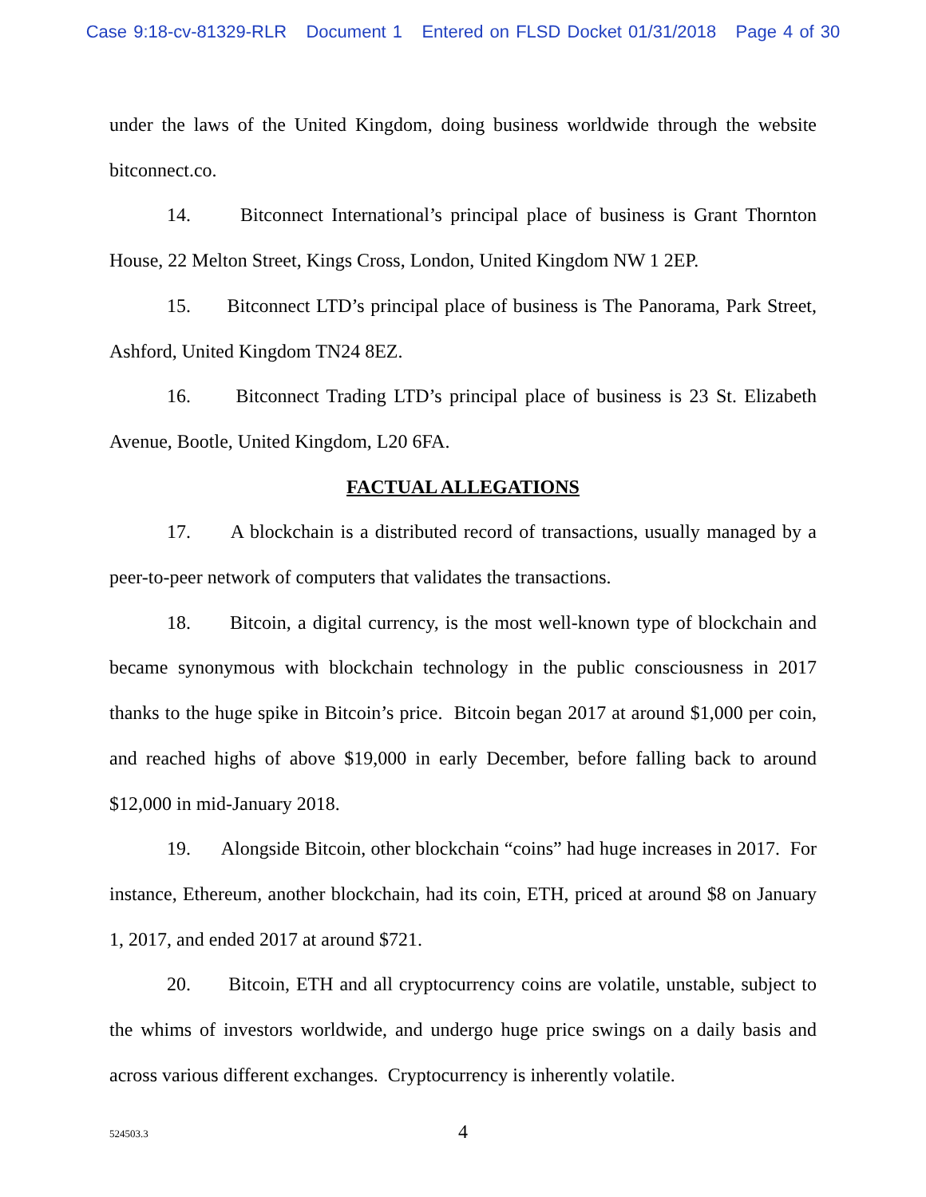Case 9:18-cv-81329-RLR Document 1 Entered on FLSD Docket 01/31/2018 Page 4 of 30
under the laws of the United Kingdom, doing business worldwide through the website bitconnect.co.
14. Bitconnect International’s principal place of business is Grant Thornton House, 22 Melton Street, Kings Cross, London, United Kingdom NW 1 2EP.
15. Bitconnect LTD’s principal place of business is The Panorama, Park Street, Ashford, United Kingdom TN24 8EZ.
16. Bitconnect Trading LTD’s principal place of business is 23 St. Elizabeth Avenue, Bootle, United Kingdom, L20 6FA.
FACTUAL ALLEGATIONS
17. A blockchain is a distributed record of transactions, usually managed by a peer-to-peer network of computers that validates the transactions.
18. Bitcoin, a digital currency, is the most well-known type of blockchain and became synonymous with blockchain technology in the public consciousness in 2017 thanks to the huge spike in Bitcoin’s price. Bitcoin began 2017 at around $1,000 per coin, and reached highs of above $19,000 in early December, before falling back to around $12,000 in mid-January 2018.
19. Alongside Bitcoin, other blockchain “coins” had huge increases in 2017. For instance, Ethereum, another blockchain, had its coin, ETH, priced at around $8 on January 1, 2017, and ended 2017 at around $721.
20. Bitcoin, ETH and all cryptocurrency coins are volatile, unstable, subject to the whims of investors worldwide, and undergo huge price swings on a daily basis and across various different exchanges. Cryptocurrency is inherently volatile.
524503.3
4